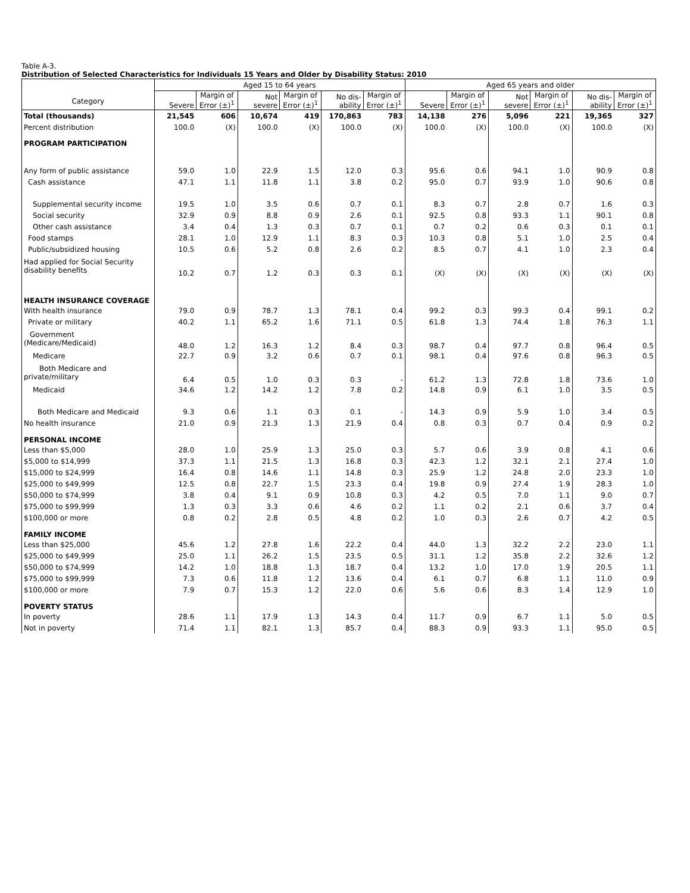Table A-3.
Distribution of Selected Characteristics for Individuals 15 Years and Older by Disability Status: 2010
| Category | Aged 15 to 64 years | | | | | | Aged 65 years and older | | | | | |
| --- | --- | --- | --- | --- | --- | --- | --- | --- | --- | --- | --- | --- |
| | Severe | Margin of Error (±)<sup>1</sup> | Not severe | Margin of Error (±)<sup>1</sup> | No dis- ability | Margin of Error (±)<sup>1</sup> | Severe | Margin of Error (±)<sup>1</sup> | Not severe | Margin of Error (±)<sup>1</sup> | No dis- ability | Margin of Error (±)<sup>1</sup> |
| Total (thousands) | 21,545 | 606 | 10,674 | 419 | 170,863 | 783 | 14,138 | 276 | 5,096 | 221 | 19,365 | 327 |
| Percent distribution | 100.0 | (X) | 100.0 | (X) | 100.0 | (X) | 100.0 | (X) | 100.0 | (X) | 100.0 | (X) |
| PROGRAM PARTICIPATION | | | | | | | | | | | | |
| Any form of public assistance | 59.0 | 1.0 | 22.9 | 1.5 | 12.0 | 0.3 | 95.6 | 0.6 | 94.1 | 1.0 | 90.9 | 0.8 |
| Cash assistance | 47.1 | 1.1 | 11.8 | 1.1 | 3.8 | 0.2 | 95.0 | 0.7 | 93.9 | 1.0 | 90.6 | 0.8 |
| Supplemental security income | 19.5 | 1.0 | 3.5 | 0.6 | 0.7 | 0.1 | 8.3 | 0.7 | 2.8 | 0.7 | 1.6 | 0.3 |
| Social security | 32.9 | 0.9 | 8.8 | 0.9 | 2.6 | 0.1 | 92.5 | 0.8 | 93.3 | 1.1 | 90.1 | 0.8 |
| Other cash assistance | 3.4 | 0.4 | 1.3 | 0.3 | 0.7 | 0.1 | 0.7 | 0.2 | 0.6 | 0.3 | 0.1 | 0.1 |
| Food stamps | 28.1 | 1.0 | 12.9 | 1.1 | 8.3 | 0.3 | 10.3 | 0.8 | 5.1 | 1.0 | 2.5 | 0.4 |
| Public/subsidized housing | 10.5 | 0.6 | 5.2 | 0.8 | 2.6 | 0.2 | 8.5 | 0.7 | 4.1 | 1.0 | 2.3 | 0.4 |
| Had applied for Social Security disability benefits | 10.2 | 0.7 | 1.2 | 0.3 | 0.3 | 0.1 | (X) | (X) | (X) | (X) | (X) | (X) |
| HEALTH INSURANCE COVERAGE | | | | | | | | | | | | |
| With health insurance | 79.0 | 0.9 | 78.7 | 1.3 | 78.1 | 0.4 | 99.2 | 0.3 | 99.3 | 0.4 | 99.1 | 0.2 |
| Private or military | 40.2 | 1.1 | 65.2 | 1.6 | 71.1 | 0.5 | 61.8 | 1.3 | 74.4 | 1.8 | 76.3 | 1.1 |
| Government (Medicare/Medicaid) | 48.0 | 1.2 | 16.3 | 1.2 | 8.4 | 0.3 | 98.7 | 0.4 | 97.7 | 0.8 | 96.4 | 0.5 |
| Medicare | 22.7 | 0.9 | 3.2 | 0.6 | 0.7 | 0.1 | 98.1 | 0.4 | 97.6 | 0.8 | 96.3 | 0.5 |
| Both Medicare and private/military | 6.4 | 0.5 | 1.0 | 0.3 | 0.3 | - | 61.2 | 1.3 | 72.8 | 1.8 | 73.6 | 1.0 |
| Medicaid | 34.6 | 1.2 | 14.2 | 1.2 | 7.8 | 0.2 | 14.8 | 0.9 | 6.1 | 1.0 | 3.5 | 0.5 |
| Both Medicare and Medicaid | 9.3 | 0.6 | 1.1 | 0.3 | 0.1 | - | 14.3 | 0.9 | 5.9 | 1.0 | 3.4 | 0.5 |
| No health insurance | 21.0 | 0.9 | 21.3 | 1.3 | 21.9 | 0.4 | 0.8 | 0.3 | 0.7 | 0.4 | 0.9 | 0.2 |
| PERSONAL INCOME | | | | | | | | | | | | |
| Less than $5,000 | 28.0 | 1.0 | 25.9 | 1.3 | 25.0 | 0.3 | 5.7 | 0.6 | 3.9 | 0.8 | 4.1 | 0.6 |
| $5,000 to $14,999 | 37.3 | 1.1 | 21.5 | 1.3 | 16.8 | 0.3 | 42.3 | 1.2 | 32.1 | 2.1 | 27.4 | 1.0 |
| $15,000 to $24,999 | 16.4 | 0.8 | 14.6 | 1.1 | 14.8 | 0.3 | 25.9 | 1.2 | 24.8 | 2.0 | 23.3 | 1.0 |
| $25,000 to $49,999 | 12.5 | 0.8 | 22.7 | 1.5 | 23.3 | 0.4 | 19.8 | 0.9 | 27.4 | 1.9 | 28.3 | 1.0 |
| $50,000 to $74,999 | 3.8 | 0.4 | 9.1 | 0.9 | 10.8 | 0.3 | 4.2 | 0.5 | 7.0 | 1.1 | 9.0 | 0.7 |
| $75,000 to $99,999 | 1.3 | 0.3 | 3.3 | 0.6 | 4.6 | 0.2 | 1.1 | 0.2 | 2.1 | 0.6 | 3.7 | 0.4 |
| $100,000 or more | 0.8 | 0.2 | 2.8 | 0.5 | 4.8 | 0.2 | 1.0 | 0.3 | 2.6 | 0.7 | 4.2 | 0.5 |
| FAMILY INCOME | | | | | | | | | | | | |
| Less than $25,000 | 45.6 | 1.2 | 27.8 | 1.6 | 22.2 | 0.4 | 44.0 | 1.3 | 32.2 | 2.2 | 23.0 | 1.1 |
| $25,000 to $49,999 | 25.0 | 1.1 | 26.2 | 1.5 | 23.5 | 0.5 | 31.1 | 1.2 | 35.8 | 2.2 | 32.6 | 1.2 |
| $50,000 to $74,999 | 14.2 | 1.0 | 18.8 | 1.3 | 18.7 | 0.4 | 13.2 | 1.0 | 17.0 | 1.9 | 20.5 | 1.1 |
| $75,000 to $99,999 | 7.3 | 0.6 | 11.8 | 1.2 | 13.6 | 0.4 | 6.1 | 0.7 | 6.8 | 1.1 | 11.0 | 0.9 |
| $100,000 or more | 7.9 | 0.7 | 15.3 | 1.2 | 22.0 | 0.6 | 5.6 | 0.6 | 8.3 | 1.4 | 12.9 | 1.0 |
| POVERTY STATUS | | | | | | | | | | | | |
| In poverty | 28.6 | 1.1 | 17.9 | 1.3 | 14.3 | 0.4 | 11.7 | 0.9 | 6.7 | 1.1 | 5.0 | 0.5 |
| Not in poverty | 71.4 | 1.1 | 82.1 | 1.3 | 85.7 | 0.4 | 88.3 | 0.9 | 93.3 | 1.1 | 95.0 | 0.5 |